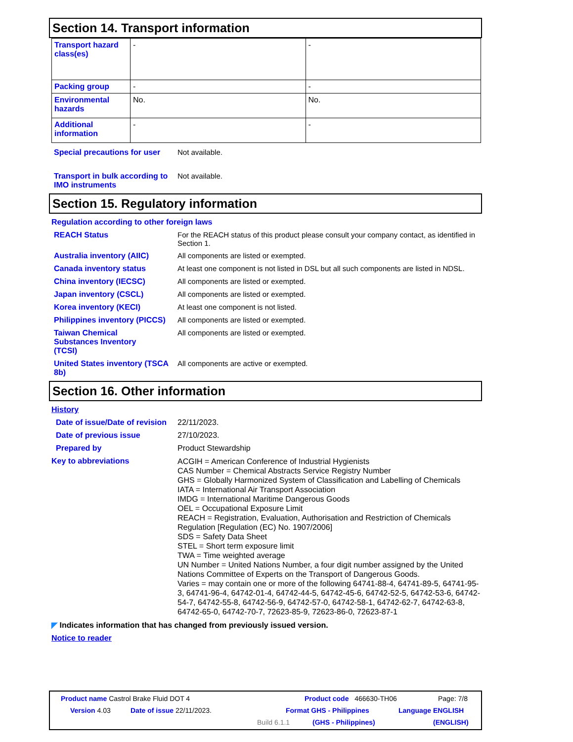Section 14. Transport information
| Transport hazard class(es) | - | - |
| Packing group | - | - |
| Environmental hazards | No. | No. |
| Additional information | - | - |
Special precautions for user
Not available.
Transport in bulk according to IMO instruments
Not available.
Section 15. Regulatory information
Regulation according to other foreign laws
REACH Status For the REACH status of this product please consult your company contact, as identified in Section 1.
Australia inventory (AIIC) All components are listed or exempted.
Canada inventory status At least one component is not listed in DSL but all such components are listed in NDSL.
China inventory (IECSC) All components are listed or exempted.
Japan inventory (CSCL) All components are listed or exempted.
Korea inventory (KECI) At least one component is not listed.
Philippines inventory (PICCS)
All components are listed or exempted.
Taiwan Chemical Substances Inventory (TCSI)
All components are listed or exempted.
United States inventory (TSCA 8b)
All components are active or exempted.
Section 16. Other information
History
Date of issue/Date of revision
22/11/2023.
Date of previous issue 27/10/2023.
Prepared by Product Stewardship
Key to abbreviations
ACGIH = American Conference of Industrial Hygienists
CAS Number = Chemical Abstracts Service Registry Number
GHS = Globally Harmonized System of Classification and Labelling of Chemicals
IATA = International Air Transport Association
IMDG = International Maritime Dangerous Goods
OEL = Occupational Exposure Limit
REACH = Registration, Evaluation, Authorisation and Restriction of Chemicals Regulation [Regulation (EC) No. 1907/2006]
SDS = Safety Data Sheet
STEL = Short term exposure limit
TWA = Time weighted average
UN Number = United Nations Number, a four digit number assigned by the United Nations Committee of Experts on the Transport of Dangerous Goods.
Varies = may contain one or more of the following 64741-88-4, 64741-89-5, 64741-95-3, 64741-96-4, 64742-01-4, 64742-44-5, 64742-45-6, 64742-52-5, 64742-53-6, 64742-54-7, 64742-55-8, 64742-56-9, 64742-57-0, 64742-58-1, 64742-62-7, 64742-63-8, 64742-65-0, 64742-70-7, 72623-85-9, 72623-86-0, 72623-87-1
◤ Indicates information that has changed from previously issued version.
Notice to reader
Product name Castrol Brake Fluid DOT 4
Product code 466630-TH06 Page: 7/8
Version 4.03 Date of issue 22/11/2023. Format GHS - Philippines Language ENGLISH
Build 6.1.1 (GHS - Philippines) (ENGLISH)